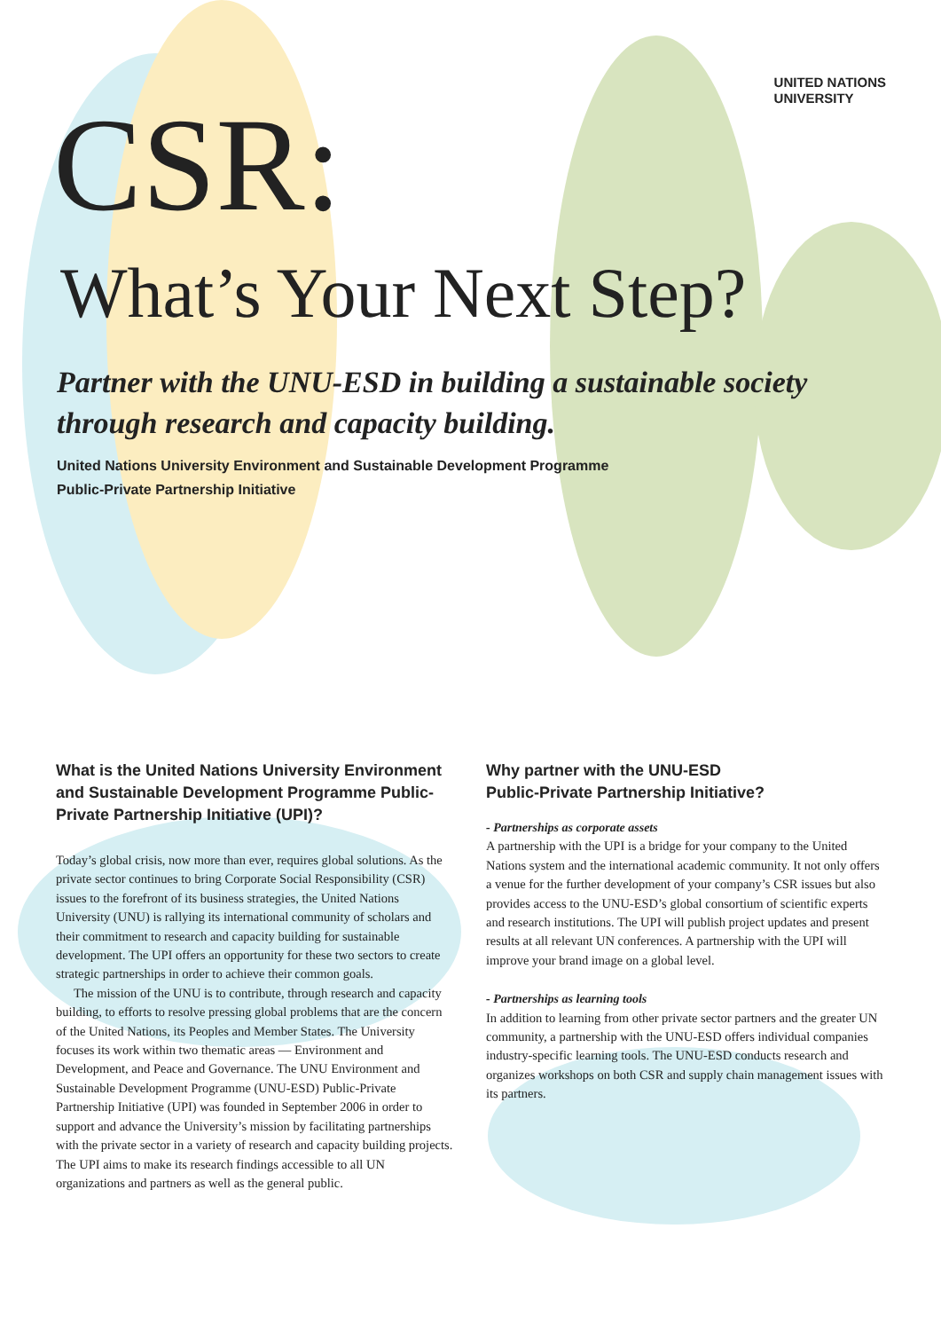UNITED NATIONS
UNIVERSITY
CSR:
What’s Your Next Step?
Partner with the UNU-ESD in building a sustainable society
through research and capacity building.
United Nations University Environment and Sustainable Development Programme
Public-Private Partnership Initiative
What is the United Nations University Environment and Sustainable Development Programme Public-Private Partnership Initiative (UPI)?
Today’s global crisis, now more than ever, requires global solutions. As the private sector continues to bring Corporate Social Responsibility (CSR) issues to the forefront of its business strategies, the United Nations University (UNU) is rallying its international community of scholars and their commitment to research and capacity building for sustainable development. The UPI offers an opportunity for these two sectors to create strategic partnerships in order to achieve their common goals.
The mission of the UNU is to contribute, through research and capacity building, to efforts to resolve pressing global problems that are the concern of the United Nations, its Peoples and Member States. The University focuses its work within two thematic areas — Environment and Development, and Peace and Governance. The UNU Environment and Sustainable Development Programme (UNU-ESD) Public-Private Partnership Initiative (UPI) was founded in September 2006 in order to support and advance the University’s mission by facilitating partnerships with the private sector in a variety of research and capacity building projects. The UPI aims to make its research findings accessible to all UN organizations and partners as well as the general public.
Why partner with the UNU-ESD
Public-Private Partnership Initiative?
- Partnerships as corporate assets
A partnership with the UPI is a bridge for your company to the United Nations system and the international academic community. It not only offers a venue for the further development of your company’s CSR issues but also provides access to the UNU-ESD’s global consortium of scientific experts and research institutions. The UPI will publish project updates and present results at all relevant UN conferences. A partnership with the UPI will improve your brand image on a global level.
- Partnerships as learning tools
In addition to learning from other private sector partners and the greater UN community, a partnership with the UNU-ESD offers individual companies industry-specific learning tools. The UNU-ESD conducts research and organizes workshops on both CSR and supply chain management issues with its partners.